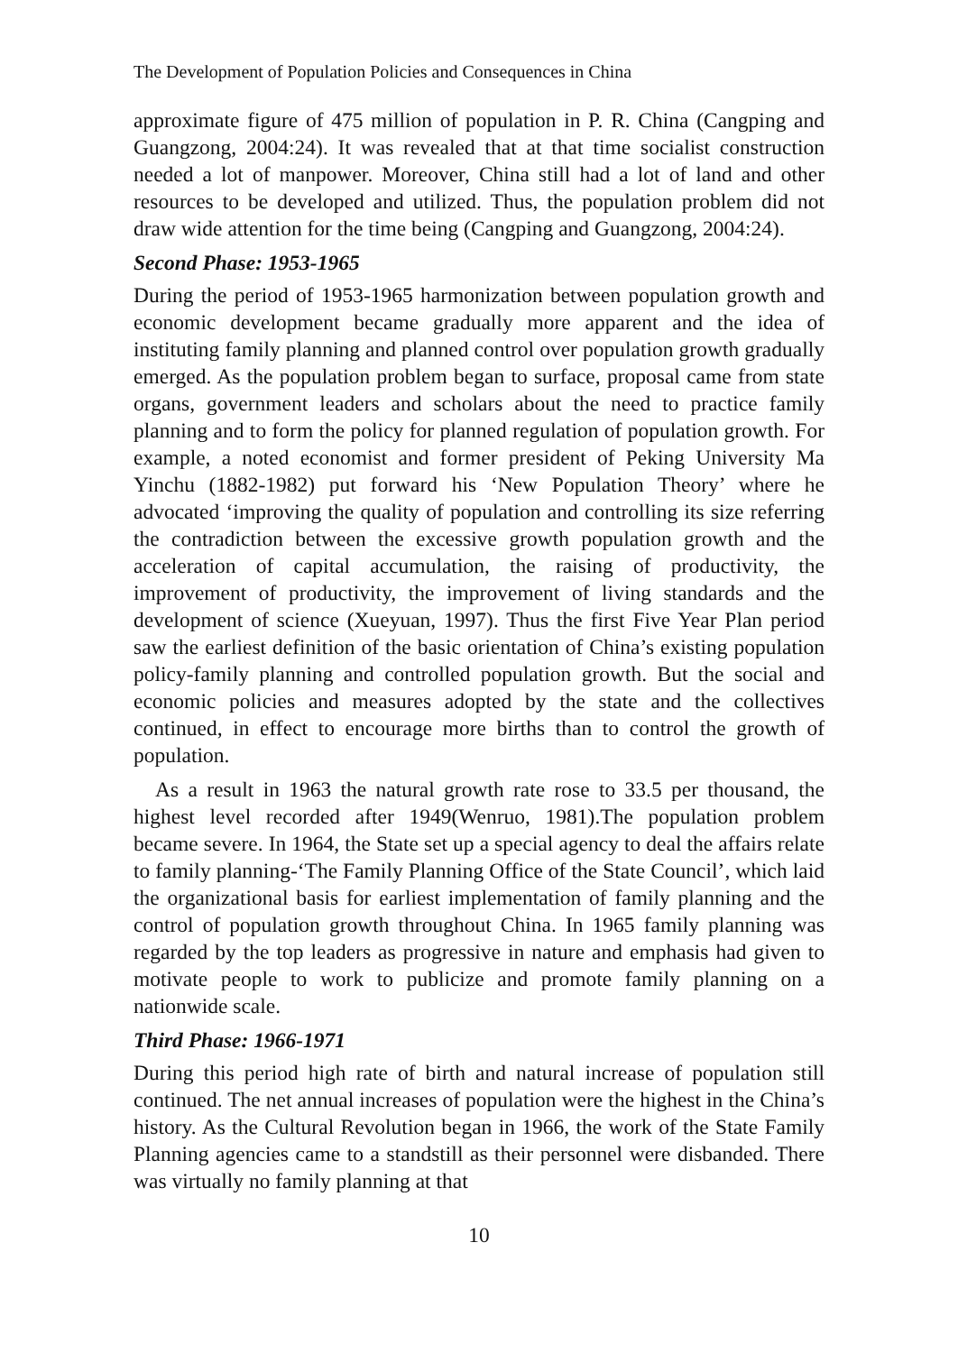The Development of Population Policies and Consequences in China
approximate figure of 475 million of population in P. R. China (Cangping and Guangzong, 2004:24). It was revealed that at that time socialist construction needed a lot of manpower. Moreover, China still had a lot of land and other resources to be developed and utilized. Thus, the population problem did not draw wide attention for the time being (Cangping and Guangzong, 2004:24).
Second Phase: 1953-1965
During the period of 1953-1965 harmonization between population growth and economic development became gradually more apparent and the idea of instituting family planning and planned control over population growth gradually emerged. As the population problem began to surface, proposal came from state organs, government leaders and scholars about the need to practice family planning and to form the policy for planned regulation of population growth. For example, a noted economist and former president of Peking University Ma Yinchu (1882-1982) put forward his ‘New Population Theory’ where he advocated ‘improving the quality of population and controlling its size referring the contradiction between the excessive growth population growth and the acceleration of capital accumulation, the raising of productivity, the improvement of productivity, the improvement of living standards and the development of science (Xueyuan, 1997). Thus the first Five Year Plan period saw the earliest definition of the basic orientation of China’s existing population policy-family planning and controlled population growth. But the social and economic policies and measures adopted by the state and the collectives continued, in effect to encourage more births than to control the growth of population.
As a result in 1963 the natural growth rate rose to 33.5 per thousand, the highest level recorded after 1949(Wenruo, 1981).The population problem became severe. In 1964, the State set up a special agency to deal the affairs relate to family planning-‘The Family Planning Office of the State Council’, which laid the organizational basis for earliest implementation of family planning and the control of population growth throughout China. In 1965 family planning was regarded by the top leaders as progressive in nature and emphasis had given to motivate people to work to publicize and promote family planning on a nationwide scale.
Third Phase: 1966-1971
During this period high rate of birth and natural increase of population still continued. The net annual increases of population were the highest in the China’s history. As the Cultural Revolution began in 1966, the work of the State Family Planning agencies came to a standstill as their personnel were disbanded. There was virtually no family planning at that
10